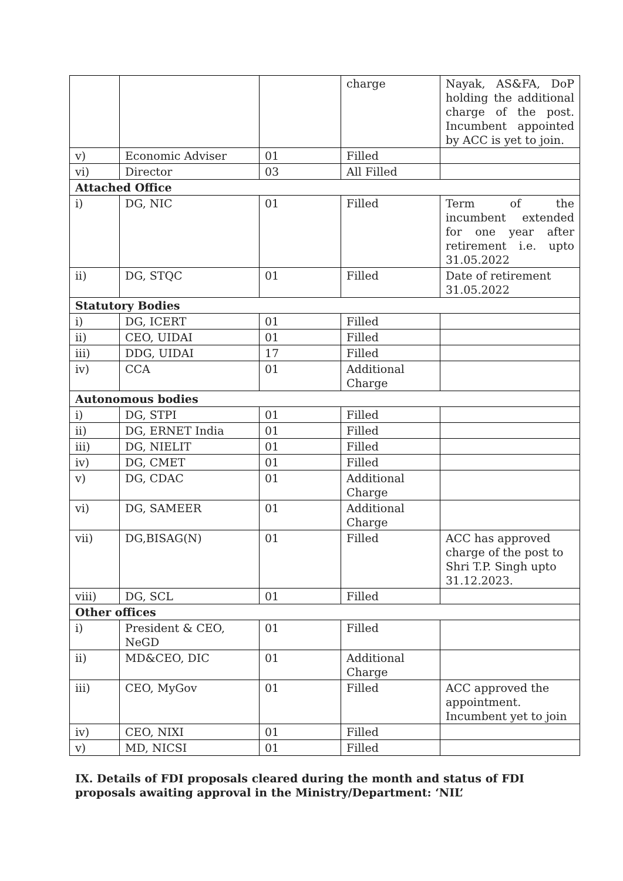| | | | charge | Nayak, AS&FA, DoP holding the additional charge of the post. Incumbent appointed by ACC is yet to join. |
| v) | Economic Adviser | 01 | Filled | |
| vi) | Director | 03 | All Filled | |
| Attached Office | | | | |
| i) | DG, NIC | 01 | Filled | Term of the incumbent extended for one year after retirement i.e. upto 31.05.2022 |
| ii) | DG, STQC | 01 | Filled | Date of retirement 31.05.2022 |
| Statutory Bodies | | | | |
| i) | DG, ICERT | 01 | Filled | |
| ii) | CEO, UIDAI | 01 | Filled | |
| iii) | DDG, UIDAI | 17 | Filled | |
| iv) | CCA | 01 | Additional Charge | |
| Autonomous bodies | | | | |
| i) | DG, STPI | 01 | Filled | |
| ii) | DG, ERNET India | 01 | Filled | |
| iii) | DG, NIELIT | 01 | Filled | |
| iv) | DG, CMET | 01 | Filled | |
| v) | DG, CDAC | 01 | Additional Charge | |
| vi) | DG, SAMEER | 01 | Additional Charge | |
| vii) | DG,BISAG(N) | 01 | Filled | ACC has approved charge of the post to Shri T.P. Singh upto 31.12.2023. |
| viii) | DG, SCL | 01 | Filled | |
| Other offices | | | | |
| i) | President & CEO, NeGD | 01 | Filled | |
| ii) | MD&CEO, DIC | 01 | Additional Charge | |
| iii) | CEO, MyGov | 01 | Filled | ACC approved the appointment. Incumbent yet to join |
| iv) | CEO, NIXI | 01 | Filled | |
| v) | MD, NICSI | 01 | Filled | |
IX. Details of FDI proposals cleared during the month and status of FDI proposals awaiting approval in the Ministry/Department: ‘NIL’